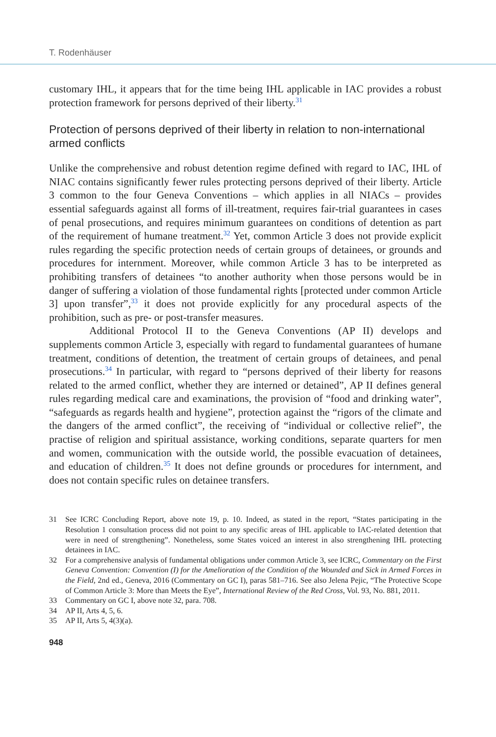T. Rodenhäuser
customary IHL, it appears that for the time being IHL applicable in IAC provides a robust protection framework for persons deprived of their liberty.<sup>31</sup>
Protection of persons deprived of their liberty in relation to non-international armed conflicts
Unlike the comprehensive and robust detention regime defined with regard to IAC, IHL of NIAC contains significantly fewer rules protecting persons deprived of their liberty. Article 3 common to the four Geneva Conventions – which applies in all NIACs – provides essential safeguards against all forms of ill-treatment, requires fair-trial guarantees in cases of penal prosecutions, and requires minimum guarantees on conditions of detention as part of the requirement of humane treatment.<sup>32</sup> Yet, common Article 3 does not provide explicit rules regarding the specific protection needs of certain groups of detainees, or grounds and procedures for internment. Moreover, while common Article 3 has to be interpreted as prohibiting transfers of detainees “to another authority when those persons would be in danger of suffering a violation of those fundamental rights [protected under common Article 3] upon transfer”,<sup>33</sup> it does not provide explicitly for any procedural aspects of the prohibition, such as pre- or post-transfer measures.
Additional Protocol II to the Geneva Conventions (AP II) develops and supplements common Article 3, especially with regard to fundamental guarantees of humane treatment, conditions of detention, the treatment of certain groups of detainees, and penal prosecutions.<sup>34</sup> In particular, with regard to “persons deprived of their liberty for reasons related to the armed conflict, whether they are interned or detained”, AP II defines general rules regarding medical care and examinations, the provision of “food and drinking water”, “safeguards as regards health and hygiene”, protection against the “rigors of the climate and the dangers of the armed conflict”, the receiving of “individual or collective relief”, the practise of religion and spiritual assistance, working conditions, separate quarters for men and women, communication with the outside world, the possible evacuation of detainees, and education of children.<sup>35</sup> It does not define grounds or procedures for internment, and does not contain specific rules on detainee transfers.
31 See ICRC Concluding Report, above note 19, p. 10. Indeed, as stated in the report, “States participating in the Resolution 1 consultation process did not point to any specific areas of IHL applicable to IAC-related detention that were in need of strengthening”. Nonetheless, some States voiced an interest in also strengthening IHL protecting detainees in IAC.
32 For a comprehensive analysis of fundamental obligations under common Article 3, see ICRC, Commentary on the First Geneva Convention: Convention (I) for the Amelioration of the Condition of the Wounded and Sick in Armed Forces in the Field, 2nd ed., Geneva, 2016 (Commentary on GC I), paras 581–716. See also Jelena Pejic, “The Protective Scope of Common Article 3: More than Meets the Eye”, International Review of the Red Cross, Vol. 93, No. 881, 2011.
33 Commentary on GC I, above note 32, para. 708.
34 AP II, Arts 4, 5, 6.
35 AP II, Arts 5, 4(3)(a).
948